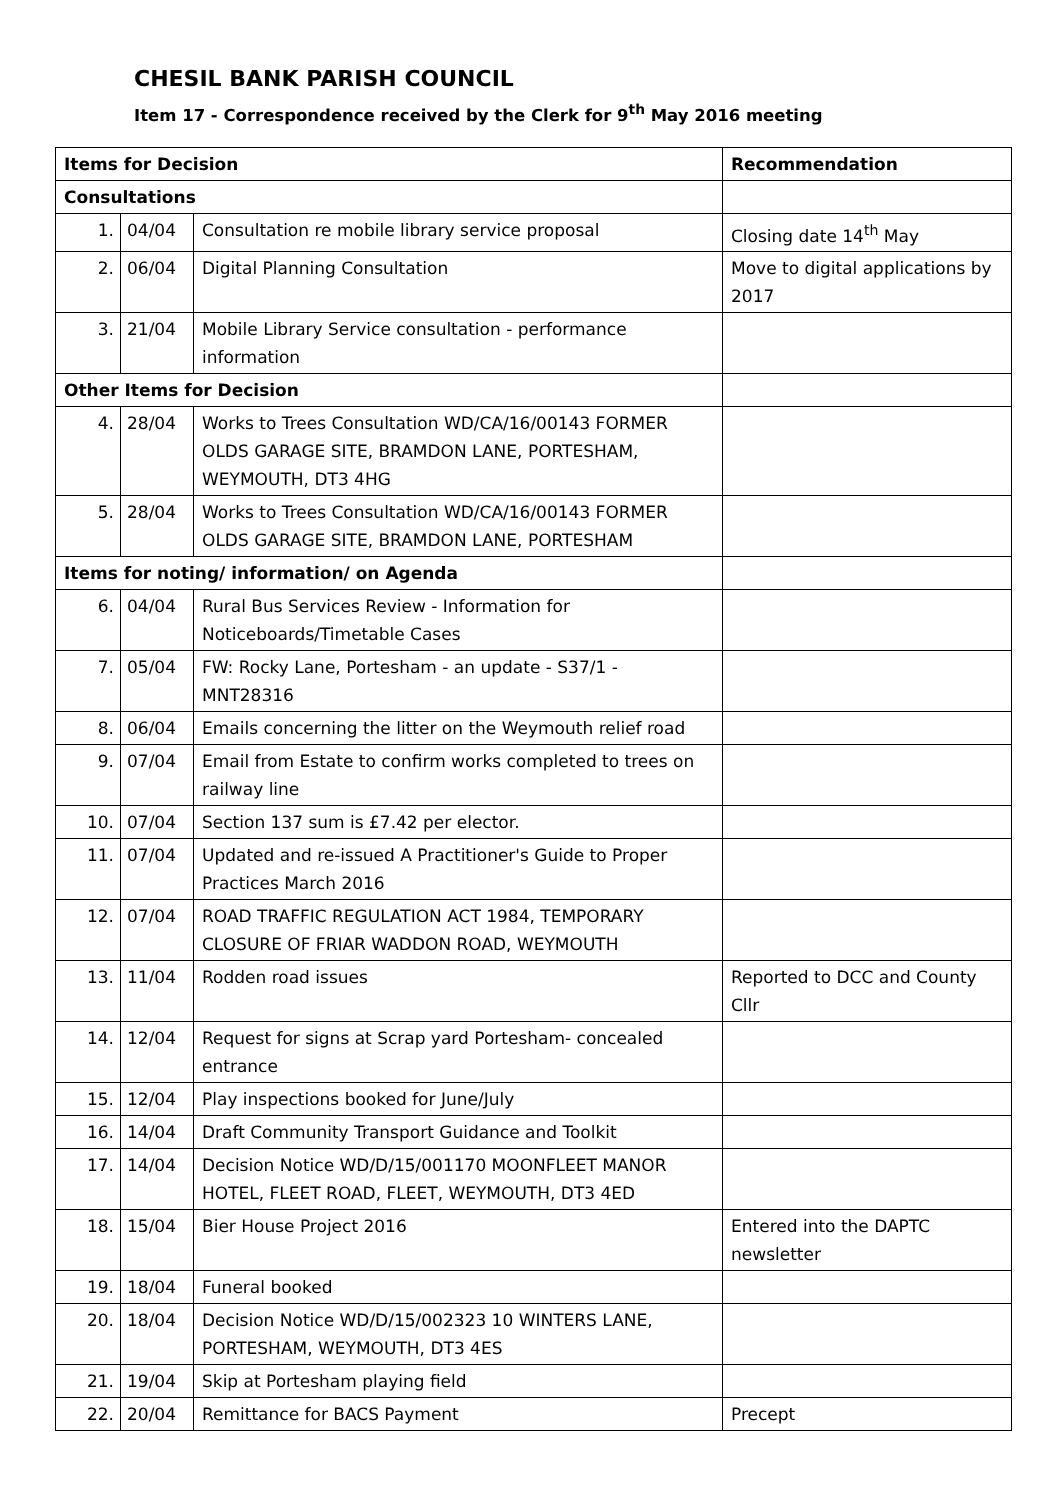CHESIL BANK PARISH COUNCIL
Item 17 - Correspondence received by the Clerk for 9<sup>th</sup> May 2016 meeting
| Items for Decision | | | Recommendation |
| --- | --- | --- | --- |
| Consultations | | | |
| 1. | 04/04 | Consultation re mobile library service proposal | Closing date 14<sup>th</sup> May |
| 2. | 06/04 | Digital Planning Consultation | Move to digital applications by 2017 |
| 3. | 21/04 | Mobile Library Service consultation - performance information | |
| Other Items for Decision | | | |
| 4. | 28/04 | Works to Trees Consultation WD/CA/16/00143 FORMER OLDS GARAGE SITE, BRAMDON LANE, PORTESHAM, WEYMOUTH, DT3 4HG | |
| 5. | 28/04 | Works to Trees Consultation WD/CA/16/00143 FORMER OLDS GARAGE SITE, BRAMDON LANE, PORTESHAM | |
| Items for noting/ information/ on Agenda | | | |
| 6. | 04/04 | Rural Bus Services Review - Information for Noticeboards/Timetable Cases | |
| 7. | 05/04 | FW: Rocky Lane, Portesham - an update - S37/1 - MNT28316 | |
| 8. | 06/04 | Emails concerning the litter on the Weymouth relief road | |
| 9. | 07/04 | Email from Estate to confirm works completed to trees on railway line | |
| 10. | 07/04 | Section 137 sum is £7.42 per elector. | |
| 11. | 07/04 | Updated and re-issued A Practitioner's Guide to Proper Practices March 2016 | |
| 12. | 07/04 | ROAD TRAFFIC REGULATION ACT 1984, TEMPORARY CLOSURE OF FRIAR WADDON ROAD, WEYMOUTH | |
| 13. | 11/04 | Rodden road issues | Reported to DCC and County Cllr |
| 14. | 12/04 | Request for signs at Scrap yard Portesham- concealed entrance | |
| 15. | 12/04 | Play inspections booked for June/July | |
| 16. | 14/04 | Draft Community Transport Guidance and Toolkit | |
| 17. | 14/04 | Decision Notice WD/D/15/001170 MOONFLEET MANOR HOTEL, FLEET ROAD, FLEET, WEYMOUTH, DT3 4ED | |
| 18. | 15/04 | Bier House Project 2016 | Entered into the DAPTC newsletter |
| 19. | 18/04 | Funeral booked | |
| 20. | 18/04 | Decision Notice WD/D/15/002323 10 WINTERS LANE, PORTESHAM, WEYMOUTH, DT3 4ES | |
| 21. | 19/04 | Skip at Portesham playing field | |
| 22. | 20/04 | Remittance for BACS Payment | Precept |